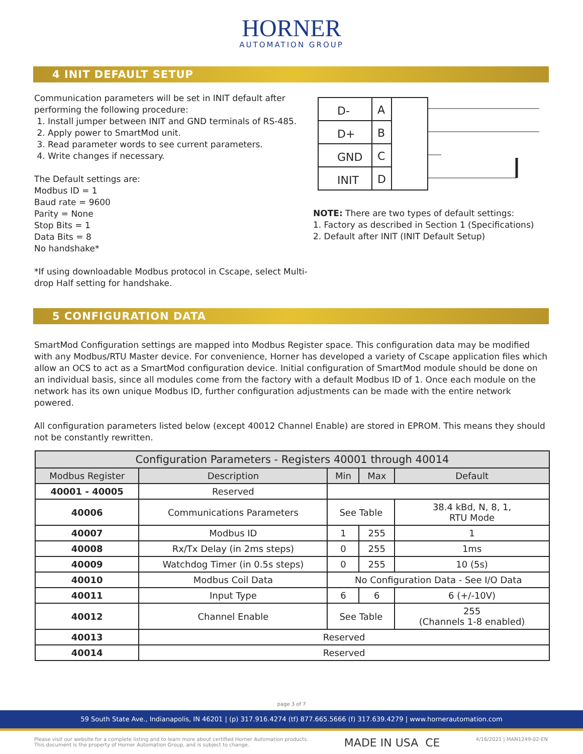HORNER
AUTOMATION GROUP
4 INIT DEFAULT SETUP
Communication parameters will be set in INIT default after performing the following procedure:
1. Install jumper between INIT and GND terminals of RS-485.
2. Apply power to SmartMod unit.
3. Read parameter words to see current parameters.
4. Write changes if necessary.
The Default settings are:
Modbus ID = 1
Baud rate = 9600
Parity = None
Stop Bits = 1
Data Bits = 8
No handshake*
*If using downloadable Modbus protocol in Cscape, select Multi-drop Half setting for handshake.
D-
A
D+
B
GND
C
INIT
D
NOTE: There are two types of default settings:
1. Factory as described in Section 1 (Specifications)
2. Default after INIT (INIT Default Setup)
5 CONFIGURATION DATA
SmartMod Configuration settings are mapped into Modbus Register space. This configuration data may be modified with any Modbus/RTU Master device. For convenience, Horner has developed a variety of Cscape application files which allow an OCS to act as a SmartMod configuration device. Initial configuration of SmartMod module should be done on an individual basis, since all modules come from the factory with a default Modbus ID of 1. Once each module on the network has its own unique Modbus ID, further configuration adjustments can be made with the entire network powered.
All configuration parameters listed below (except 40012 Channel Enable) are stored in EPROM. This means they should not be constantly rewritten.
| Configuration Parameters - Registers 40001 through 40014 | | | | | |
| --- | --- | --- | --- | --- | --- |
| Modbus Register | Description | Min | | Max | Default |
| 40001 - 40005 | Reserved | | | | |
| 40006 | Communications Parameters | See Table | | | 38.4 kBd, N, 8, 1, RTU Mode |
| 40007 | Modbus ID | 1 | | 255 | 1 |
| 40008 | Rx/Tx Delay (in 2ms steps) | 0 | | 255 | 1ms |
| 40009 | Watchdog Timer (in 0.5s steps) | 0 | | 255 | 10 (5s) |
| 40010 | Modbus Coil Data | No Configuration Data - See I/O Data | | | |
| 40011 | Input Type | 6 | 6 | | 6 (+/-10V) |
| 40012 | Channel Enable | See Table | | | 255 (Channels 1-8 enabled) |
| 40013 | Reserved | | | | |
| 40014 | Reserved | | | | |
page 3 of 7
59 South State Ave., Indianapolis, IN 46201 | (p) 317.916.4274 (tf) 877.665.5666 (f) 317.639.4279 | www.hornerautomation.com
Please visit our website for a complete listing and to learn more about certified Horner Automation products.
This document is the property of Horner Automation Group, and is subject to change.
MADE IN USA CE
4/16/2021 | MAN1249-02-EN